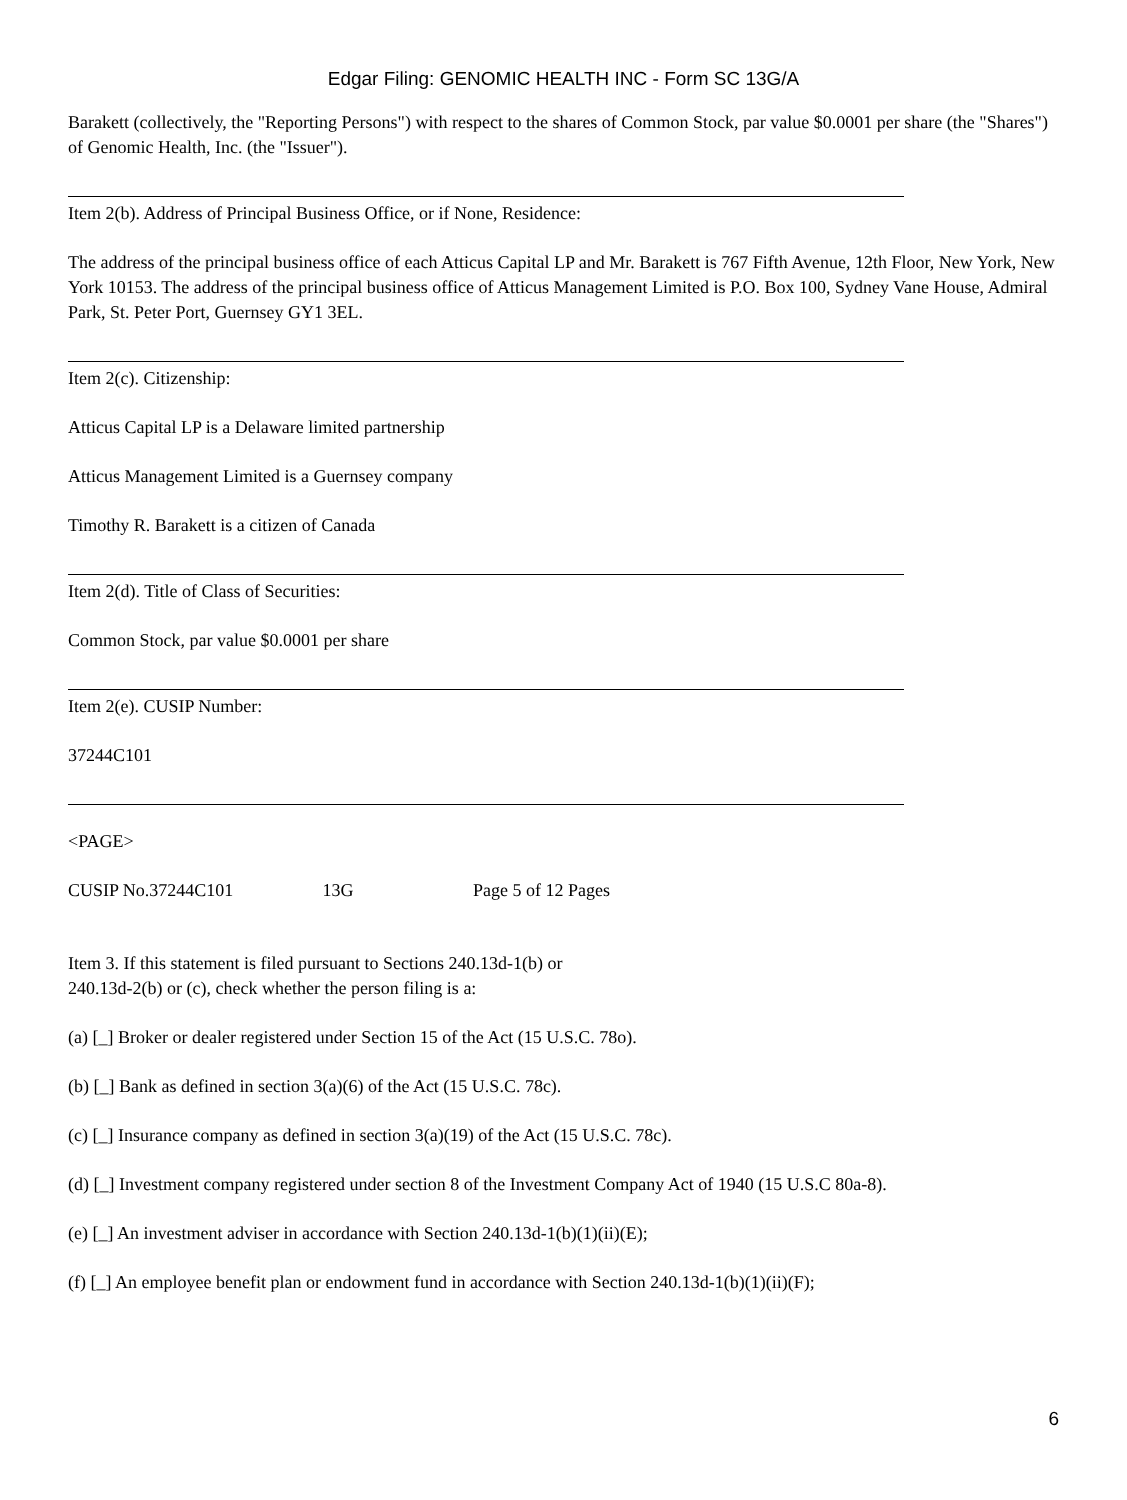Edgar Filing: GENOMIC HEALTH INC - Form SC 13G/A
Barakett (collectively, the "Reporting Persons") with respect to the shares of Common Stock, par value $0.0001 per share (the "Shares") of Genomic Health, Inc. (the "Issuer").
Item 2(b). Address of Principal Business Office, or if None, Residence:
The address of the principal business office of each Atticus Capital LP and Mr. Barakett is 767 Fifth Avenue, 12th Floor, New York, New York 10153. The address of the principal business office of Atticus Management Limited is P.O. Box 100, Sydney Vane House, Admiral Park, St. Peter Port, Guernsey GY1 3EL.
Item 2(c). Citizenship:
Atticus Capital LP is a Delaware limited partnership
Atticus Management Limited is a Guernsey company
Timothy R. Barakett is a citizen of Canada
Item 2(d). Title of Class of Securities:
Common Stock, par value $0.0001 per share
Item 2(e). CUSIP Number:
37244C101
<PAGE>
CUSIP No.37244C101 13G Page 5 of 12 Pages
Item 3. If this statement is filed pursuant to Sections 240.13d-1(b) or
240.13d-2(b) or (c), check whether the person filing is a:
(a) [_] Broker or dealer registered under Section 15 of the Act (15 U.S.C. 78o).
(b) [_] Bank as defined in section 3(a)(6) of the Act (15 U.S.C. 78c).
(c) [_] Insurance company as defined in section 3(a)(19) of the Act (15 U.S.C. 78c).
(d) [_] Investment company registered under section 8 of the Investment Company Act of 1940 (15 U.S.C 80a-8).
(e) [_] An investment adviser in accordance with Section 240.13d-1(b)(1)(ii)(E);
(f) [_] An employee benefit plan or endowment fund in accordance with Section 240.13d-1(b)(1)(ii)(F);
6